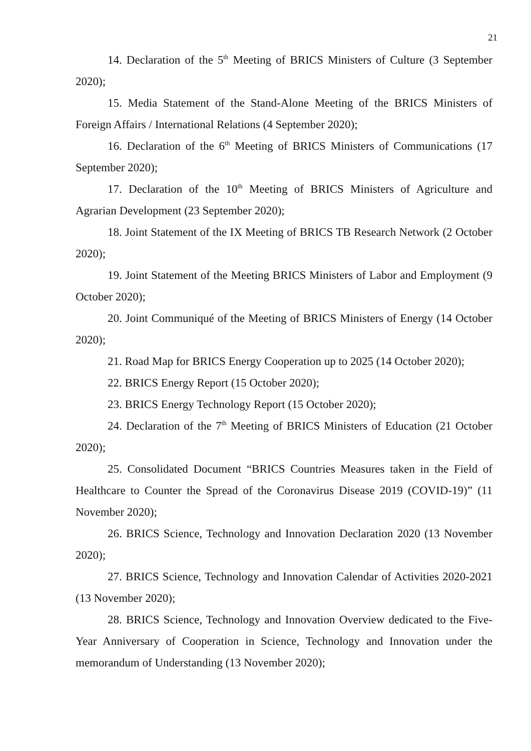21
14. Declaration of the 5<sup>th</sup> Meeting of BRICS Ministers of Culture (3 September 2020);
15. Media Statement of the Stand-Alone Meeting of the BRICS Ministers of Foreign Affairs / International Relations (4 September 2020);
16. Declaration of the 6<sup>th</sup> Meeting of BRICS Ministers of Communications (17 September 2020);
17. Declaration of the 10<sup>th</sup> Meeting of BRICS Ministers of Agriculture and Agrarian Development (23 September 2020);
18. Joint Statement of the IX Meeting of BRICS TB Research Network (2 October 2020);
19. Joint Statement of the Meeting BRICS Ministers of Labor and Employment (9 October 2020);
20. Joint Communiqué of the Meeting of BRICS Ministers of Energy (14 October 2020);
21. Road Map for BRICS Energy Cooperation up to 2025 (14 October 2020);
22. BRICS Energy Report (15 October 2020);
23. BRICS Energy Technology Report (15 October 2020);
24. Declaration of the 7<sup>th</sup> Meeting of BRICS Ministers of Education (21 October 2020);
25. Consolidated Document “BRICS Countries Measures taken in the Field of Healthcare to Counter the Spread of the Coronavirus Disease 2019 (COVID-19)” (11 November 2020);
26. BRICS Science, Technology and Innovation Declaration 2020 (13 November 2020);
27. BRICS Science, Technology and Innovation Calendar of Activities 2020-2021 (13 November 2020);
28. BRICS Science, Technology and Innovation Overview dedicated to the Five-Year Anniversary of Cooperation in Science, Technology and Innovation under the memorandum of Understanding (13 November 2020);